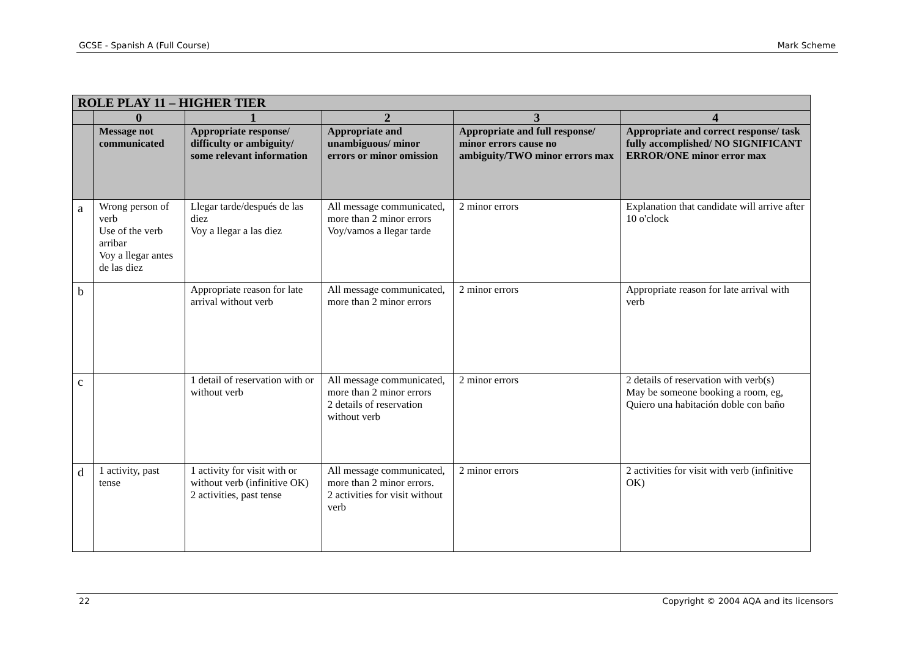GCSE - Spanish A (Full Course) Mark Scheme
| ROLE PLAY 11 – HIGHER TIER | | | | | |
| | 0 | 1 | 2 | 3 | 4 |
| | Message not communicated | Appropriate response/ difficulty or ambiguity/ some relevant information | Appropriate and unambiguous/ minor errors or minor omission | Appropriate and full response/ minor errors cause no ambiguity/TWO minor errors max | Appropriate and correct response/ task fully accomplished/ NO SIGNIFICANT ERROR/ONE minor error max |
| a | Wrong person of verb Use of the verb arribar Voy a llegar antes de las diez | Llegar tarde/después de las diez Voy a llegar a las diez | All message communicated, more than 2 minor errors Voy/vamos a llegar tarde | 2 minor errors | Explanation that candidate will arrive after 10 o'clock |
| b | | Appropriate reason for late arrival without verb | All message communicated, more than 2 minor errors | 2 minor errors | Appropriate reason for late arrival with verb |
| c | | 1 detail of reservation with or without verb | All message communicated, more than 2 minor errors 2 details of reservation without verb | 2 minor errors | 2 details of reservation with verb(s) May be someone booking a room, eg, Quiero una habitación doble con baño |
| d | 1 activity, past tense | 1 activity for visit with or without verb (infinitive OK) 2 activities, past tense | All message communicated, more than 2 minor errors. 2 activities for visit without verb | 2 minor errors | 2 activities for visit with verb (infinitive OK) |
22 Copyright © 2004 AQA and its licensors